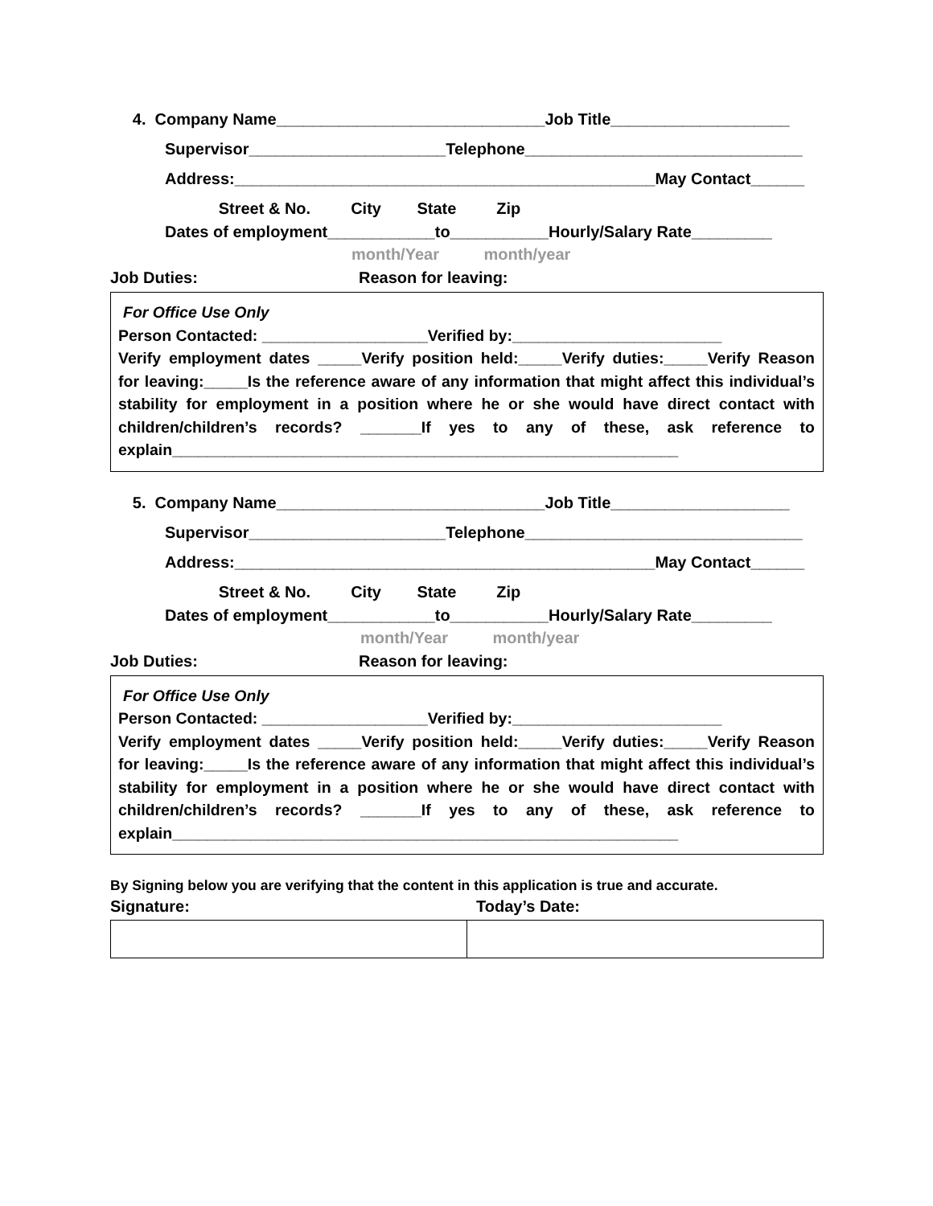4. Company Name______________________________Job Title____________________
Supervisor______________________Telephone_______________________________
Address:_______________________________________________May Contact______
Street & No. City State Zip
Dates of employment____________to___________Hourly/Salary Rate_________
month/Year month/year
Job Duties: Reason for leaving:
For Office Use Only
Person Contacted: ___________________Verified by:________________________
Verify employment dates _____Verify position held:_____Verify duties:_____Verify Reason for leaving:_____Is the reference aware of any information that might affect this individual’s stability for employment in a position where he or she would have direct contact with children/children’s records? _______If yes to any of these, ask reference to explain__________________________________________________________
5. Company Name______________________________Job Title____________________
Supervisor______________________Telephone_______________________________
Address:_______________________________________________May Contact______
Street & No. City State Zip
Dates of employment____________to___________Hourly/Salary Rate_________
month/Year month/year
Job Duties: Reason for leaving:
For Office Use Only
Person Contacted: ___________________Verified by:________________________
Verify employment dates _____Verify position held:_____Verify duties:_____Verify Reason for leaving:_____Is the reference aware of any information that might affect this individual’s stability for employment in a position where he or she would have direct contact with children/children’s records? _______If yes to any of these, ask reference to explain__________________________________________________________
By Signing below you are verifying that the content in this application is true and accurate.
Signature: Today’s Date: